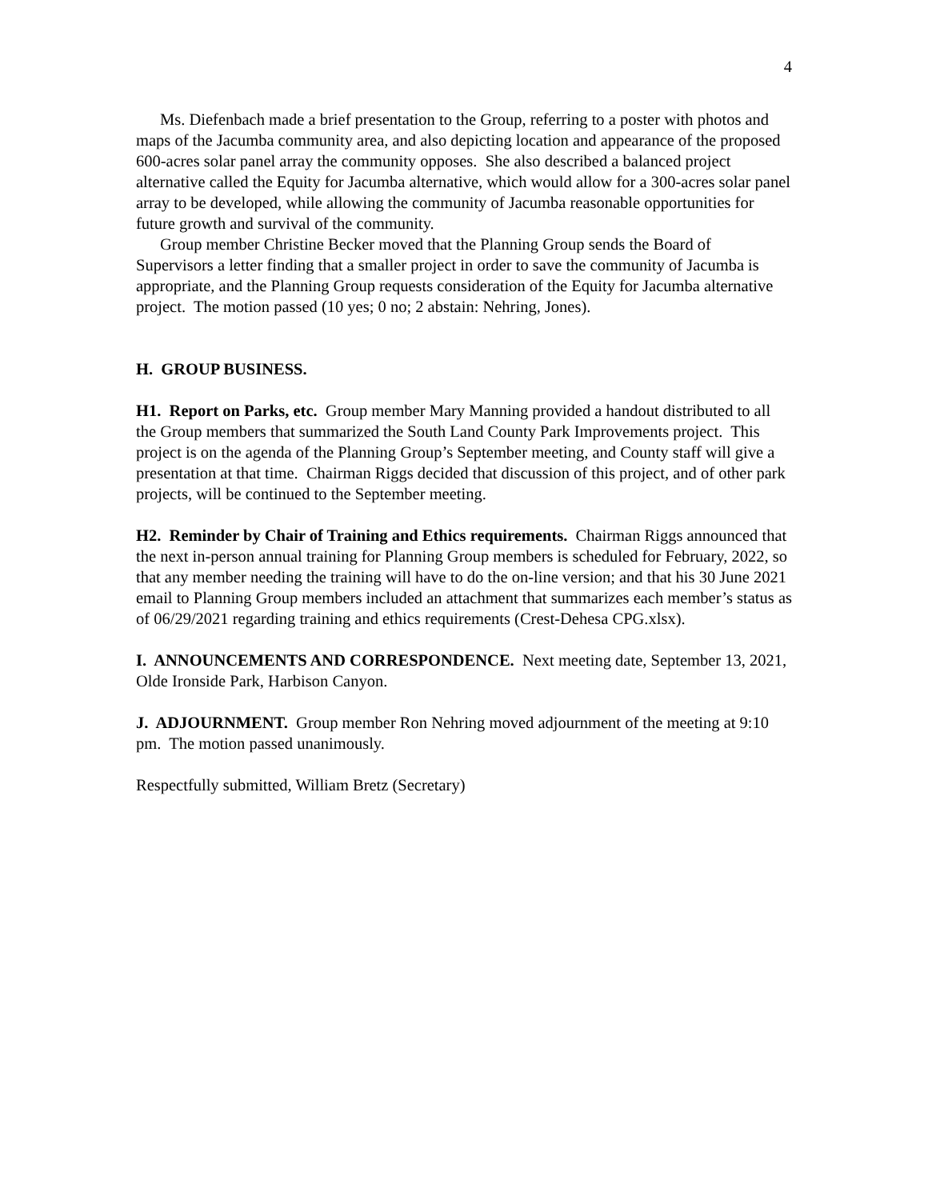4
Ms. Diefenbach made a brief presentation to the Group, referring to a poster with photos and maps of the Jacumba community area, and also depicting location and appearance of the proposed 600-acres solar panel array the community opposes. She also described a balanced project alternative called the Equity for Jacumba alternative, which would allow for a 300-acres solar panel array to be developed, while allowing the community of Jacumba reasonable opportunities for future growth and survival of the community.
Group member Christine Becker moved that the Planning Group sends the Board of Supervisors a letter finding that a smaller project in order to save the community of Jacumba is appropriate, and the Planning Group requests consideration of the Equity for Jacumba alternative project. The motion passed (10 yes; 0 no; 2 abstain: Nehring, Jones).
H. GROUP BUSINESS.
H1. Report on Parks, etc. Group member Mary Manning provided a handout distributed to all the Group members that summarized the South Land County Park Improvements project. This project is on the agenda of the Planning Group’s September meeting, and County staff will give a presentation at that time. Chairman Riggs decided that discussion of this project, and of other park projects, will be continued to the September meeting.
H2. Reminder by Chair of Training and Ethics requirements. Chairman Riggs announced that the next in-person annual training for Planning Group members is scheduled for February, 2022, so that any member needing the training will have to do the on-line version; and that his 30 June 2021 email to Planning Group members included an attachment that summarizes each member’s status as of 06/29/2021 regarding training and ethics requirements (Crest-Dehesa CPG.xlsx).
I. ANNOUNCEMENTS AND CORRESPONDENCE. Next meeting date, September 13, 2021, Olde Ironside Park, Harbison Canyon.
J. ADJOURNMENT. Group member Ron Nehring moved adjournment of the meeting at 9:10 pm. The motion passed unanimously.
Respectfully submitted, William Bretz (Secretary)